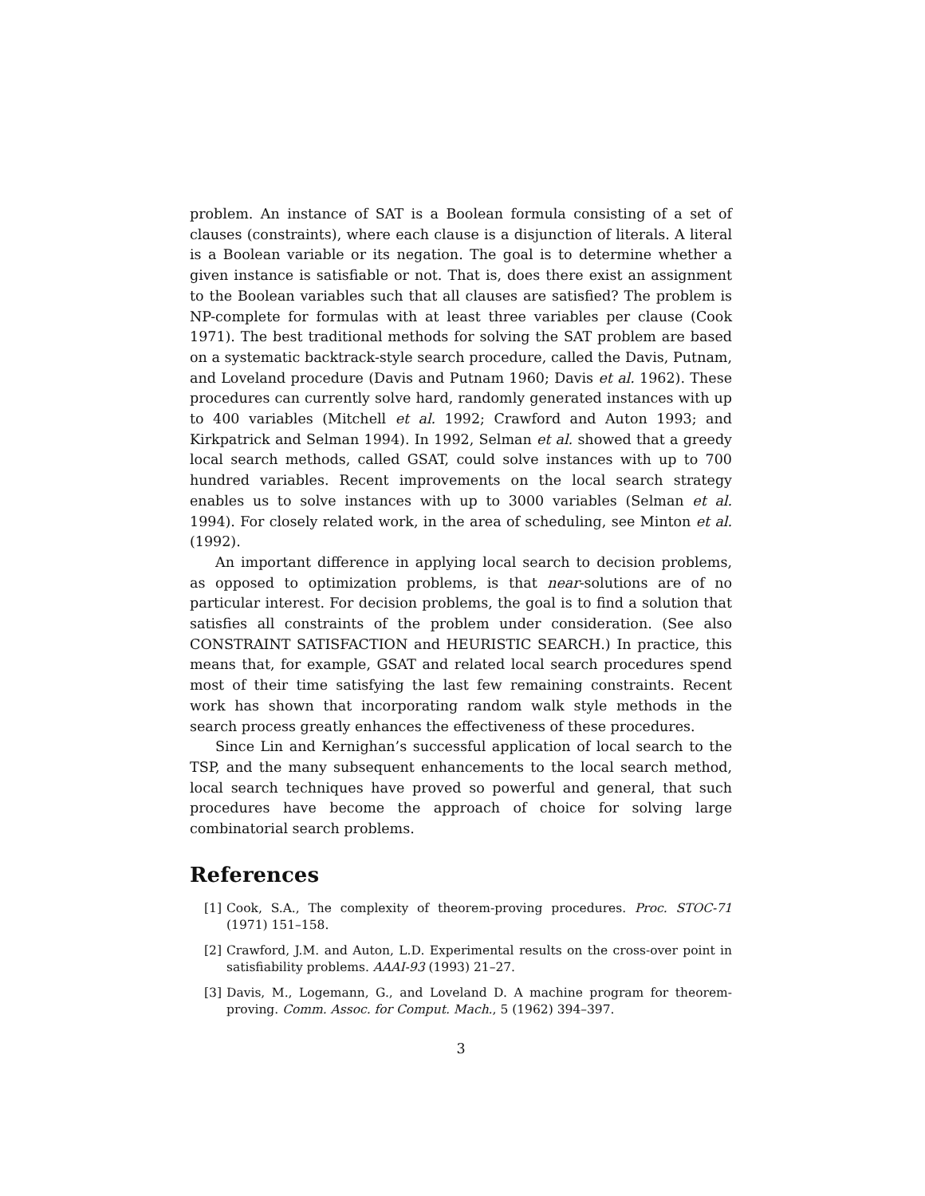problem. An instance of SAT is a Boolean formula consisting of a set of clauses (constraints), where each clause is a disjunction of literals. A literal is a Boolean variable or its negation. The goal is to determine whether a given instance is satisfiable or not. That is, does there exist an assignment to the Boolean variables such that all clauses are satisfied? The problem is NP-complete for formulas with at least three variables per clause (Cook 1971). The best traditional methods for solving the SAT problem are based on a systematic backtrack-style search procedure, called the Davis, Putnam, and Loveland procedure (Davis and Putnam 1960; Davis et al. 1962). These procedures can currently solve hard, randomly generated instances with up to 400 variables (Mitchell et al. 1992; Crawford and Auton 1993; and Kirkpatrick and Selman 1994). In 1992, Selman et al. showed that a greedy local search methods, called GSAT, could solve instances with up to 700 hundred variables. Recent improvements on the local search strategy enables us to solve instances with up to 3000 variables (Selman et al. 1994). For closely related work, in the area of scheduling, see Minton et al. (1992).
An important difference in applying local search to decision problems, as opposed to optimization problems, is that near-solutions are of no particular interest. For decision problems, the goal is to find a solution that satisfies all constraints of the problem under consideration. (See also CONSTRAINT SATISFACTION and HEURISTIC SEARCH.) In practice, this means that, for example, GSAT and related local search procedures spend most of their time satisfying the last few remaining constraints. Recent work has shown that incorporating random walk style methods in the search process greatly enhances the effectiveness of these procedures.
Since Lin and Kernighan’s successful application of local search to the TSP, and the many subsequent enhancements to the local search method, local search techniques have proved so powerful and general, that such procedures have become the approach of choice for solving large combinatorial search problems.
References
[1] Cook, S.A., The complexity of theorem-proving procedures. Proc. STOC-71 (1971) 151–158.
[2] Crawford, J.M. and Auton, L.D. Experimental results on the cross-over point in satisfiability problems. AAAI-93 (1993) 21–27.
[3] Davis, M., Logemann, G., and Loveland D. A machine program for theorem-proving. Comm. Assoc. for Comput. Mach., 5 (1962) 394–397.
3